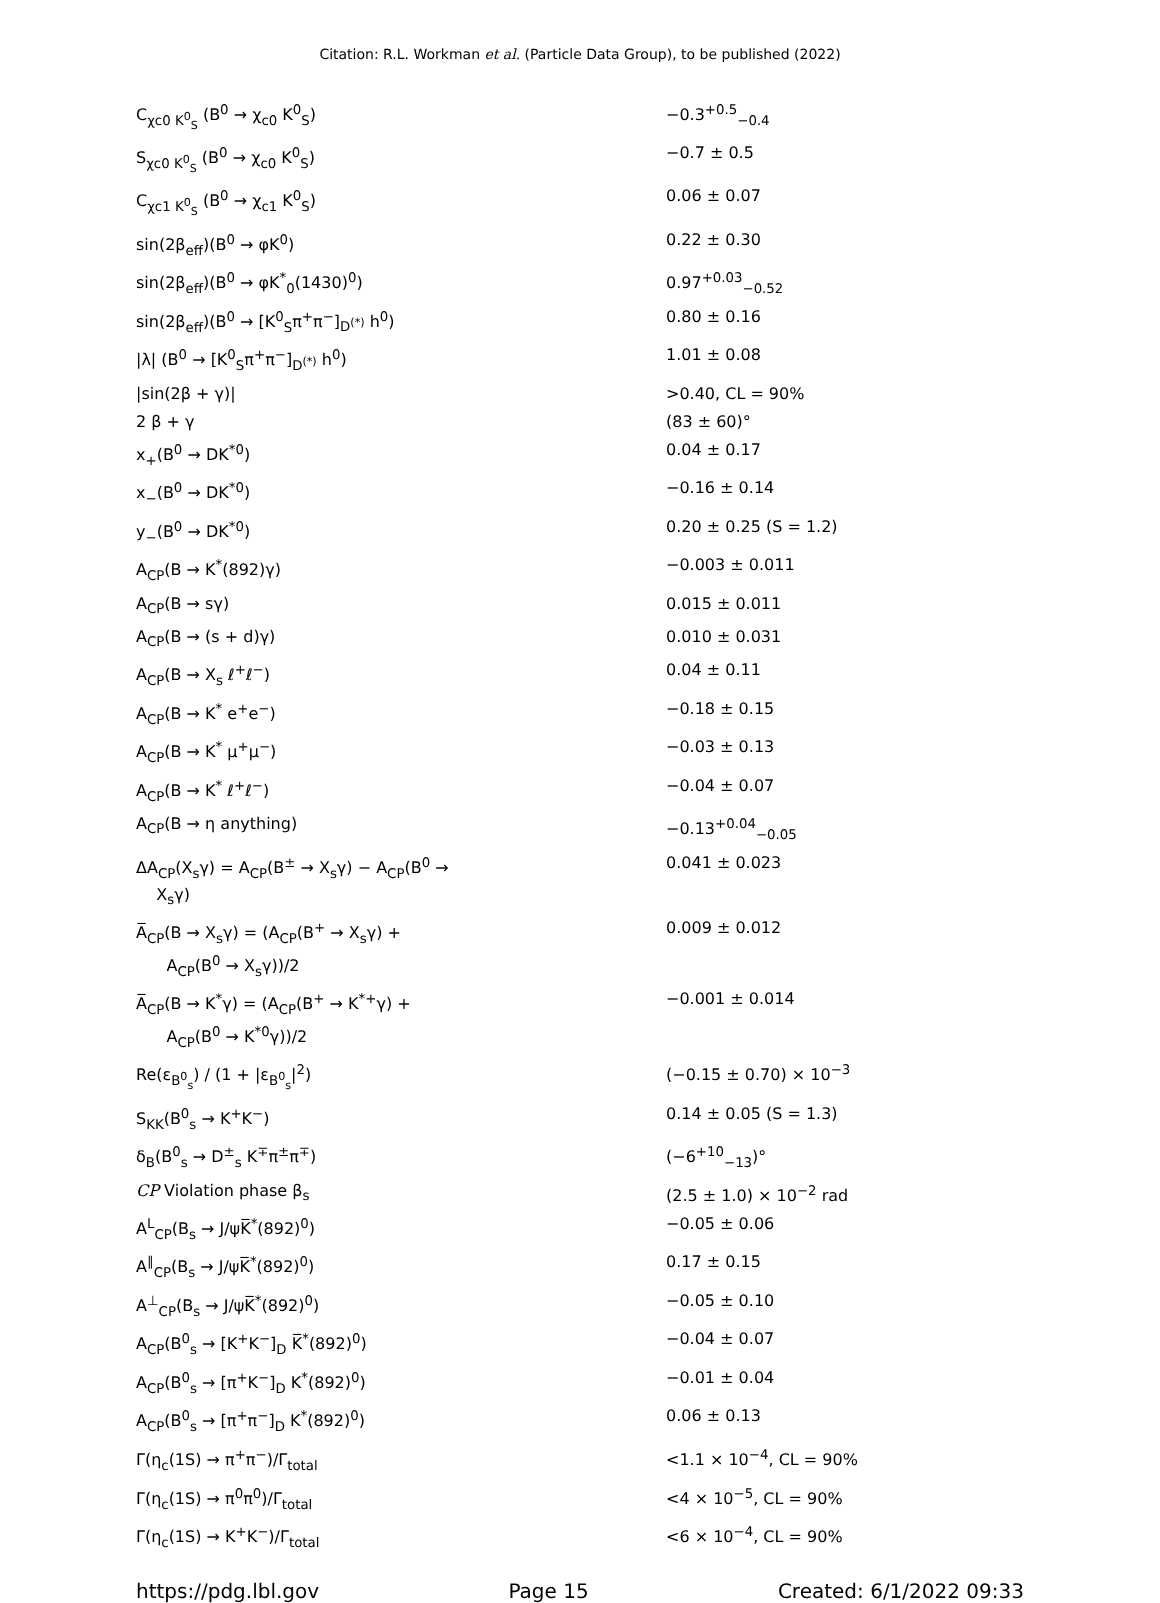Citation: R.L. Workman et al. (Particle Data Group), to be published (2022)
| C<sub>χc0 K<sup>0</sup><sub>S</sub></sub> (B<sup>0</sup> → χ<sub>c0</sub> K<sup>0</sup><sub>S</sub>) | −0.3<sup>+0.5</sup><sub>−0.4</sub> |
| S<sub>χc0 K<sup>0</sup><sub>S</sub></sub> (B<sup>0</sup> → χ<sub>c0</sub> K<sup>0</sup><sub>S</sub>) | −0.7 ± 0.5 |
| C<sub>χc1 K<sup>0</sup><sub>S</sub></sub> (B<sup>0</sup> → χ<sub>c1</sub> K<sup>0</sup><sub>S</sub>) | 0.06 ± 0.07 |
| sin(2β<sub>eff</sub>)(B<sup>0</sup> → φK<sup>0</sup>) | 0.22 ± 0.30 |
| sin(2β<sub>eff</sub>)(B<sup>0</sup> → φK<sup>*</sup><sub>0</sub>(1430)<sup>0</sup>) | 0.97<sup>+0.03</sup><sub>−0.52</sub> |
| sin(2β<sub>eff</sub>)(B<sup>0</sup> → [K<sup>0</sup><sub>S</sub>π<sup>+</sup>π<sup>−</sup>]<sub>D<sup>(*)</sup></sub> h<sup>0</sup>) | 0.80 ± 0.16 |
| /λ/ (B<sup>0</sup> → [K<sup>0</sup><sub>S</sub>π<sup>+</sup>π<sup>−</sup>]<sub>D<sup>(*)</sup></sub> h<sup>0</sup>) | 1.01 ± 0.08 |
| /sin(2β + γ)/ | >0.40, CL = 90% |
| 2 β + γ | (83 ± 60)° |
| x<sub>+</sub>(B<sup>0</sup> → DK<sup>*0</sup>) | 0.04 ± 0.17 |
| x<sub>−</sub>(B<sup>0</sup> → DK<sup>*0</sup>) | −0.16 ± 0.14 |
| y<sub>−</sub>(B<sup>0</sup> → DK<sup>*0</sup>) | 0.20 ± 0.25 (S = 1.2) |
| A<sub>CP</sub>(B → K<sup>*</sup>(892)γ) | −0.003 ± 0.011 |
| A<sub>CP</sub>(B → sγ) | 0.015 ± 0.011 |
| A<sub>CP</sub>(B → (s + d)γ) | 0.010 ± 0.031 |
| A<sub>CP</sub>(B → X<sub>s</sub> ℓ<sup>+</sup>ℓ<sup>−</sup>) | 0.04 ± 0.11 |
| A<sub>CP</sub>(B → K<sup>*</sup> e<sup>+</sup>e<sup>−</sup>) | −0.18 ± 0.15 |
| A<sub>CP</sub>(B → K<sup>*</sup> μ<sup>+</sup>μ<sup>−</sup>) | −0.03 ± 0.13 |
| A<sub>CP</sub>(B → K<sup>*</sup> ℓ<sup>+</sup>ℓ<sup>−</sup>) | −0.04 ± 0.07 |
| A<sub>CP</sub>(B → η anything) | −0.13<sup>+0.04</sup><sub>−0.05</sub> |
| ΔA<sub>CP</sub>(X<sub>s</sub>γ) = A<sub>CP</sub>(B<sup>±</sup> → X<sub>s</sub>γ) − A<sub>CP</sub>(B<sup>0</sup> → X<sub>s</sub>γ) | 0.041 ± 0.023 |
| A̅<sub>CP</sub>(B → X<sub>s</sub>γ) = (A<sub>CP</sub>(B<sup>+</sup> → X<sub>s</sub>γ) + A<sub>CP</sub>(B<sup>0</sup> → X<sub>s</sub>γ))/2 | 0.009 ± 0.012 |
| A̅<sub>CP</sub>(B → K<sup>*</sup>γ) = (A<sub>CP</sub>(B<sup>+</sup> → K<sup>*+</sup>γ) + A<sub>CP</sub>(B<sup>0</sup> → K<sup>*0</sup>γ))/2 | −0.001 ± 0.014 |
| Re(ε<sub>B<sup>0</sup><sub>s</sub></sub>) / (1 + /ε<sub>B<sup>0</sup><sub>s</sub></sub>/<sup>2</sup>) | (−0.15 ± 0.70) × 10<sup>−3</sup> |
| S<sub>KK</sub>(B<sup>0</sup><sub>s</sub> → K<sup>+</sup>K<sup>−</sup>) | 0.14 ± 0.05 (S = 1.3) |
| δ<sub>B</sub>(B<sup>0</sup><sub>s</sub> → D<sup>±</sup><sub>s</sub> K<sup>∓</sup>π<sup>±</sup>π<sup>∓</sup>) | (−6<sup>+10</sup><sub>−13</sub>)° |
| CP Violation phase β<sub>s</sub> | (2.5 ± 1.0) × 10<sup>−2</sup> rad |
| A<sup>L</sup><sub>CP</sub>(B<sub>s</sub> → J/ψK̅<sup>*</sup>(892)<sup>0</sup>) | −0.05 ± 0.06 |
| A<sup>∥</sup><sub>CP</sub>(B<sub>s</sub> → J/ψK̅<sup>*</sup>(892)<sup>0</sup>) | 0.17 ± 0.15 |
| A<sup>⊥</sup><sub>CP</sub>(B<sub>s</sub> → J/ψK̅<sup>*</sup>(892)<sup>0</sup>) | −0.05 ± 0.10 |
| A<sub>CP</sub>(B<sup>0</sup><sub>s</sub> → [K<sup>+</sup>K<sup>−</sup>]<sub>D</sub> K̅<sup>*</sup>(892)<sup>0</sup>) | −0.04 ± 0.07 |
| A<sub>CP</sub>(B<sup>0</sup><sub>s</sub> → [π<sup>+</sup>K<sup>−</sup>]<sub>D</sub> K<sup>*</sup>(892)<sup>0</sup>) | −0.01 ± 0.04 |
| A<sub>CP</sub>(B<sup>0</sup><sub>s</sub> → [π<sup>+</sup>π<sup>−</sup>]<sub>D</sub> K<sup>*</sup>(892)<sup>0</sup>) | 0.06 ± 0.13 |
| Γ(η<sub>c</sub>(1S) → π<sup>+</sup>π<sup>−</sup>)/Γ<sub>total</sub> | <1.1 × 10<sup>−4</sup>, CL = 90% |
| Γ(η<sub>c</sub>(1S) → π<sup>0</sup>π<sup>0</sup>)/Γ<sub>total</sub> | <4 × 10<sup>−5</sup>, CL = 90% |
| Γ(η<sub>c</sub>(1S) → K<sup>+</sup>K<sup>−</sup>)/Γ<sub>total</sub> | <6 × 10<sup>−4</sup>, CL = 90% |
https://pdg.lbl.gov Page 15 Created: 6/1/2022 09:33